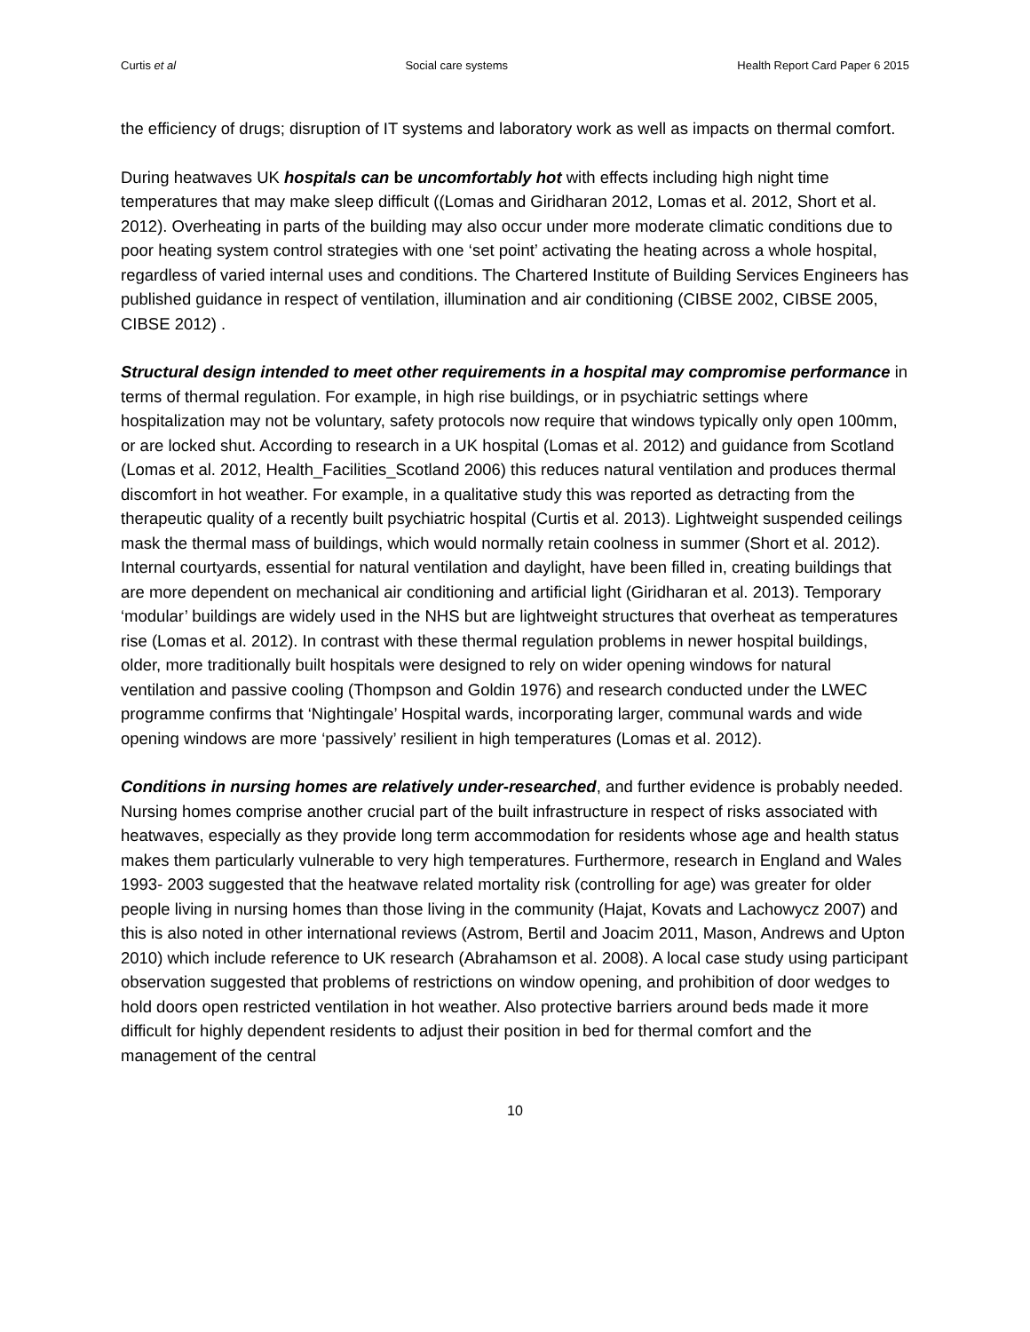Curtis et al Social care systems Health Report Card Paper 6 2015
the efficiency of drugs; disruption of IT systems and laboratory work as well as impacts on thermal comfort.
During heatwaves UK hospitals can be uncomfortably hot with effects including high night time temperatures that may make sleep difficult ((Lomas and Giridharan 2012, Lomas et al. 2012, Short et al. 2012). Overheating in parts of the building may also occur under more moderate climatic conditions due to poor heating system control strategies with one ‘set point’ activating the heating across a whole hospital, regardless of varied internal uses and conditions. The Chartered Institute of Building Services Engineers has published guidance in respect of ventilation, illumination and air conditioning (CIBSE 2002, CIBSE 2005, CIBSE 2012) .
Structural design intended to meet other requirements in a hospital may compromise performance in terms of thermal regulation. For example, in high rise buildings, or in psychiatric settings where hospitalization may not be voluntary, safety protocols now require that windows typically only open 100mm, or are locked shut. According to research in a UK hospital (Lomas et al. 2012) and guidance from Scotland (Lomas et al. 2012, Health_Facilities_Scotland 2006) this reduces natural ventilation and produces thermal discomfort in hot weather. For example, in a qualitative study this was reported as detracting from the therapeutic quality of a recently built psychiatric hospital (Curtis et al. 2013). Lightweight suspended ceilings mask the thermal mass of buildings, which would normally retain coolness in summer (Short et al. 2012). Internal courtyards, essential for natural ventilation and daylight, have been filled in, creating buildings that are more dependent on mechanical air conditioning and artificial light (Giridharan et al. 2013). Temporary ‘modular’ buildings are widely used in the NHS but are lightweight structures that overheat as temperatures rise (Lomas et al. 2012). In contrast with these thermal regulation problems in newer hospital buildings, older, more traditionally built hospitals were designed to rely on wider opening windows for natural ventilation and passive cooling (Thompson and Goldin 1976) and research conducted under the LWEC programme confirms that ‘Nightingale’ Hospital wards, incorporating larger, communal wards and wide opening windows are more ‘passively’ resilient in high temperatures (Lomas et al. 2012).
Conditions in nursing homes are relatively under-researched, and further evidence is probably needed. Nursing homes comprise another crucial part of the built infrastructure in respect of risks associated with heatwaves, especially as they provide long term accommodation for residents whose age and health status makes them particularly vulnerable to very high temperatures. Furthermore, research in England and Wales 1993- 2003 suggested that the heatwave related mortality risk (controlling for age) was greater for older people living in nursing homes than those living in the community (Hajat, Kovats and Lachowycz 2007) and this is also noted in other international reviews (Astrom, Bertil and Joacim 2011, Mason, Andrews and Upton 2010) which include reference to UK research (Abrahamson et al. 2008). A local case study using participant observation suggested that problems of restrictions on window opening, and prohibition of door wedges to hold doors open restricted ventilation in hot weather. Also protective barriers around beds made it more difficult for highly dependent residents to adjust their position in bed for thermal comfort and the management of the central
10